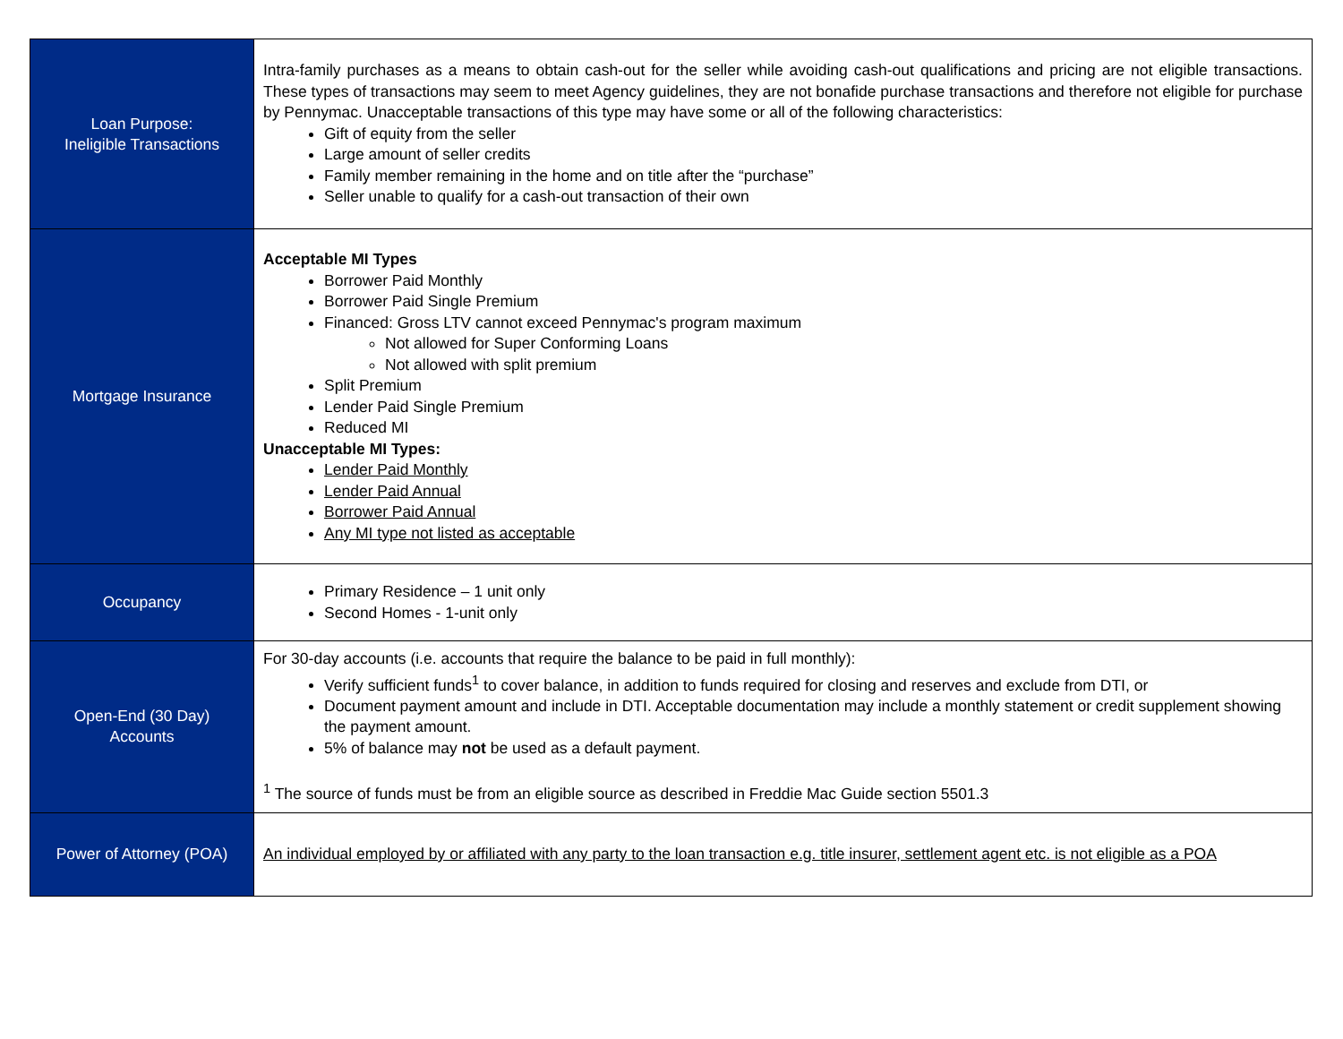| Loan Purpose: Ineligible Transactions | Intra-family purchases as a means to obtain cash-out for the seller while avoiding cash-out qualifications and pricing are not eligible transactions. These types of transactions may seem to meet Agency guidelines, they are not bonafide purchase transactions and therefore not eligible for purchase by Pennymac. Unacceptable transactions of this type may have some or all of the following characteristics: Gift of equity from the seller Large amount of seller credits Family member remaining in the home and on title after the “purchase” Seller unable to qualify for a cash-out transaction of their own |
| Mortgage Insurance | Acceptable MI Types Borrower Paid Monthly Borrower Paid Single Premium Financed: Gross LTV cannot exceed Pennymac's program maximum Not allowed for Super Conforming Loans Not allowed with split premium Split Premium Lender Paid Single Premium Reduced MI Unacceptable MI Types: Lender Paid Monthly Lender Paid Annual Borrower Paid Annual Any MI type not listed as acceptable |
| Occupancy | Primary Residence – 1 unit only Second Homes - 1-unit only |
| Open-End (30 Day) Accounts | For 30-day accounts (i.e. accounts that require the balance to be paid in full monthly): Verify sufficient funds<sup>1</sup> to cover balance, in addition to funds required for closing and reserves and exclude from DTI, or Document payment amount and include in DTI. Acceptable documentation may include a monthly statement or credit supplement showing the payment amount. 5% of balance may not be used as a default payment. <sup>1</sup> The source of funds must be from an eligible source as described in Freddie Mac Guide section 5501.3 |
| Power of Attorney (POA) | An individual employed by or affiliated with any party to the loan transaction e.g. title insurer, settlement agent etc. is not eligible as a POA |